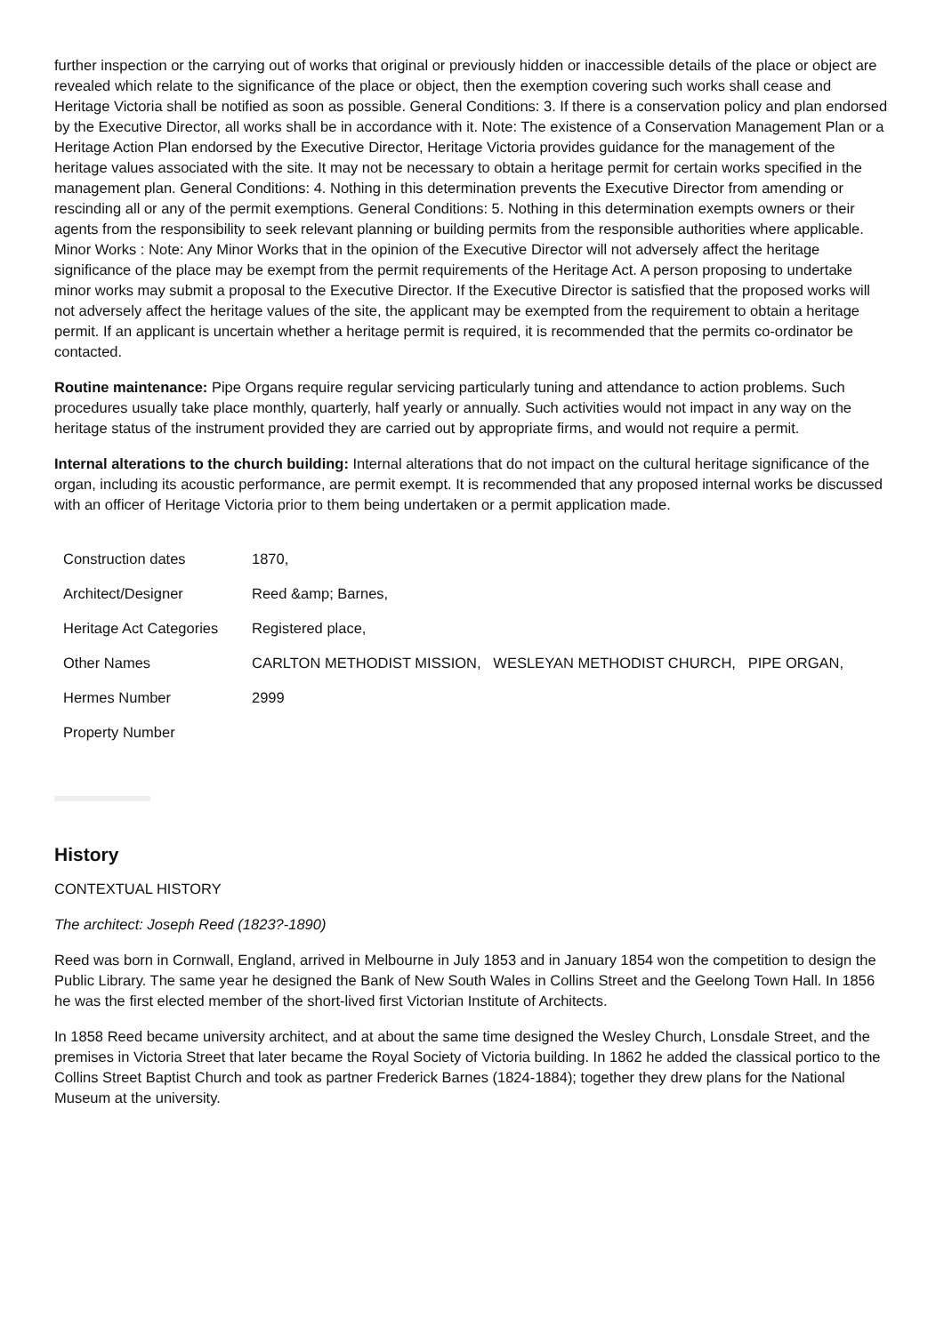further inspection or the carrying out of works that original or previously hidden or inaccessible details of the place or object are revealed which relate to the significance of the place or object, then the exemption covering such works shall cease and Heritage Victoria shall be notified as soon as possible. General Conditions: 3. If there is a conservation policy and plan endorsed by the Executive Director, all works shall be in accordance with it. Note: The existence of a Conservation Management Plan or a Heritage Action Plan endorsed by the Executive Director, Heritage Victoria provides guidance for the management of the heritage values associated with the site. It may not be necessary to obtain a heritage permit for certain works specified in the management plan. General Conditions: 4. Nothing in this determination prevents the Executive Director from amending or rescinding all or any of the permit exemptions. General Conditions: 5. Nothing in this determination exempts owners or their agents from the responsibility to seek relevant planning or building permits from the responsible authorities where applicable. Minor Works : Note: Any Minor Works that in the opinion of the Executive Director will not adversely affect the heritage significance of the place may be exempt from the permit requirements of the Heritage Act. A person proposing to undertake minor works may submit a proposal to the Executive Director. If the Executive Director is satisfied that the proposed works will not adversely affect the heritage values of the site, the applicant may be exempted from the requirement to obtain a heritage permit. If an applicant is uncertain whether a heritage permit is required, it is recommended that the permits co-ordinator be contacted.
Routine maintenance: Pipe Organs require regular servicing particularly tuning and attendance to action problems. Such procedures usually take place monthly, quarterly, half yearly or annually. Such activities would not impact in any way on the heritage status of the instrument provided they are carried out by appropriate firms, and would not require a permit.
Internal alterations to the church building: Internal alterations that do not impact on the cultural heritage significance of the organ, including its acoustic performance, are permit exempt. It is recommended that any proposed internal works be discussed with an officer of Heritage Victoria prior to them being undertaken or a permit application made.
| Construction dates | 1870, |
| Architect/Designer | Reed &amp; Barnes, |
| Heritage Act Categories | Registered place, |
| Other Names | CARLTON METHODIST MISSION, WESLEYAN METHODIST CHURCH, PIPE ORGAN, |
| Hermes Number | 2999 |
| Property Number | |
History
CONTEXTUAL HISTORY
The architect: Joseph Reed (1823?-1890)
Reed was born in Cornwall, England, arrived in Melbourne in July 1853 and in January 1854 won the competition to design the Public Library. The same year he designed the Bank of New South Wales in Collins Street and the Geelong Town Hall. In 1856 he was the first elected member of the short-lived first Victorian Institute of Architects.
In 1858 Reed became university architect, and at about the same time designed the Wesley Church, Lonsdale Street, and the premises in Victoria Street that later became the Royal Society of Victoria building. In 1862 he added the classical portico to the Collins Street Baptist Church and took as partner Frederick Barnes (1824-1884); together they drew plans for the National Museum at the university.